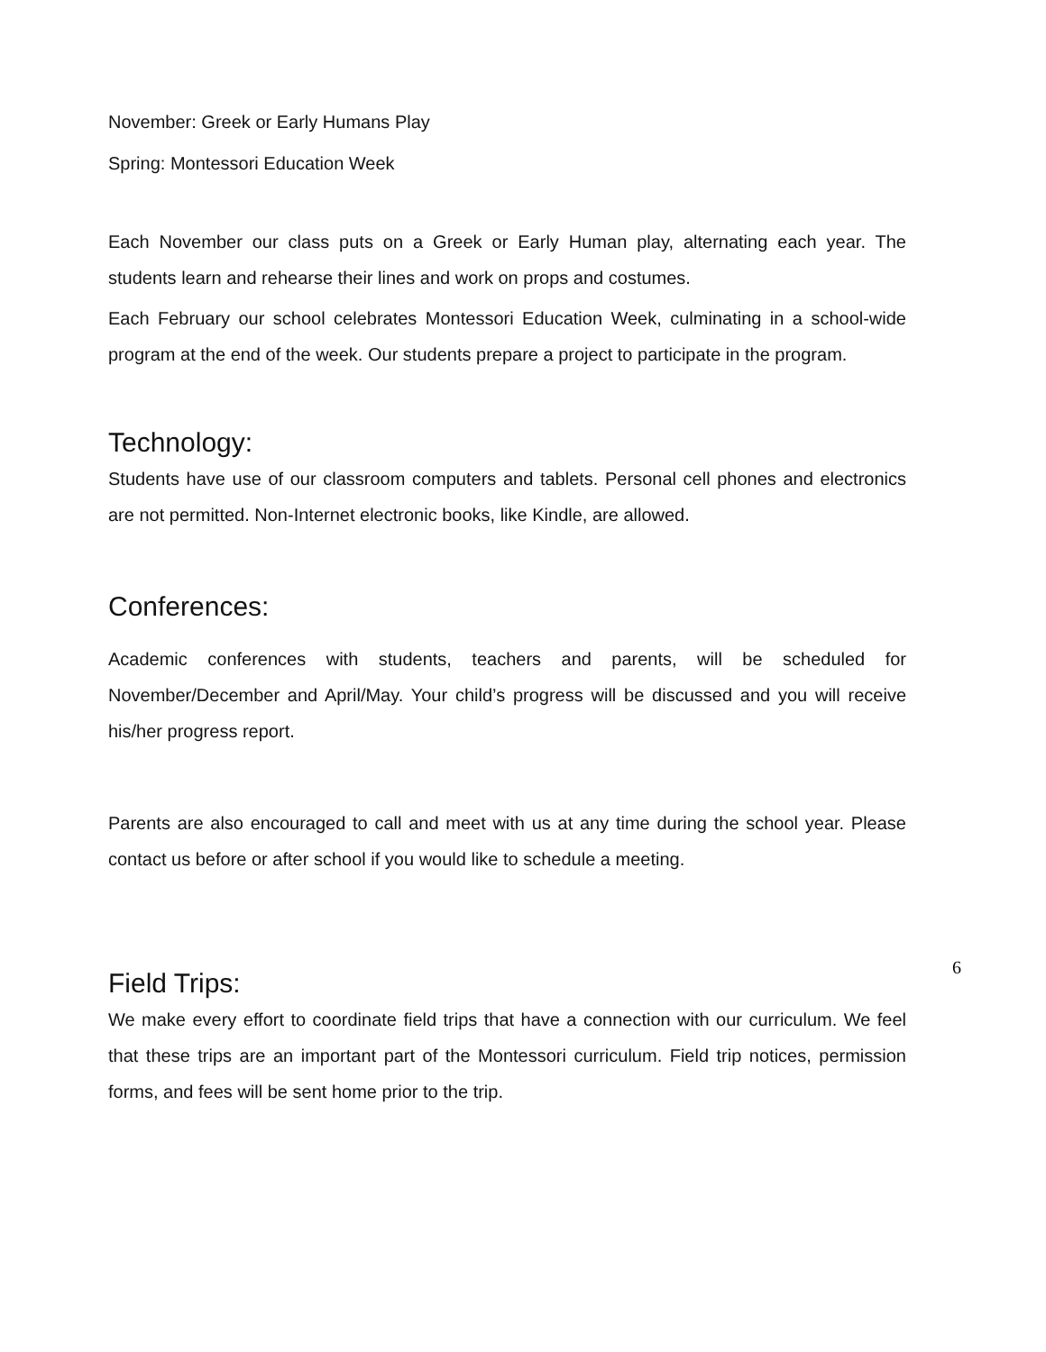November: Greek or Early Humans Play
Spring: Montessori Education Week
Each November our class puts on a Greek or Early Human play, alternating each year. The students learn and rehearse their lines and work on props and costumes.
Each February our school celebrates Montessori Education Week, culminating in a school-wide program at the end of the week. Our students prepare a project to participate in the program.
Technology:
Students have use of our classroom computers and tablets. Personal cell phones and electronics are not permitted. Non-Internet electronic books, like Kindle, are allowed.
Conferences:
Academic conferences with students, teachers and parents, will be scheduled for November/December and April/May. Your child’s progress will be discussed and you will receive his/her progress report.
Parents are also encouraged to call and meet with us at any time during the school year. Please contact us before or after school if you would like to schedule a meeting.
Field Trips:
We make every effort to coordinate field trips that have a connection with our curriculum. We feel that these trips are an important part of the Montessori curriculum. Field trip notices, permission forms, and fees will be sent home prior to the trip.
6